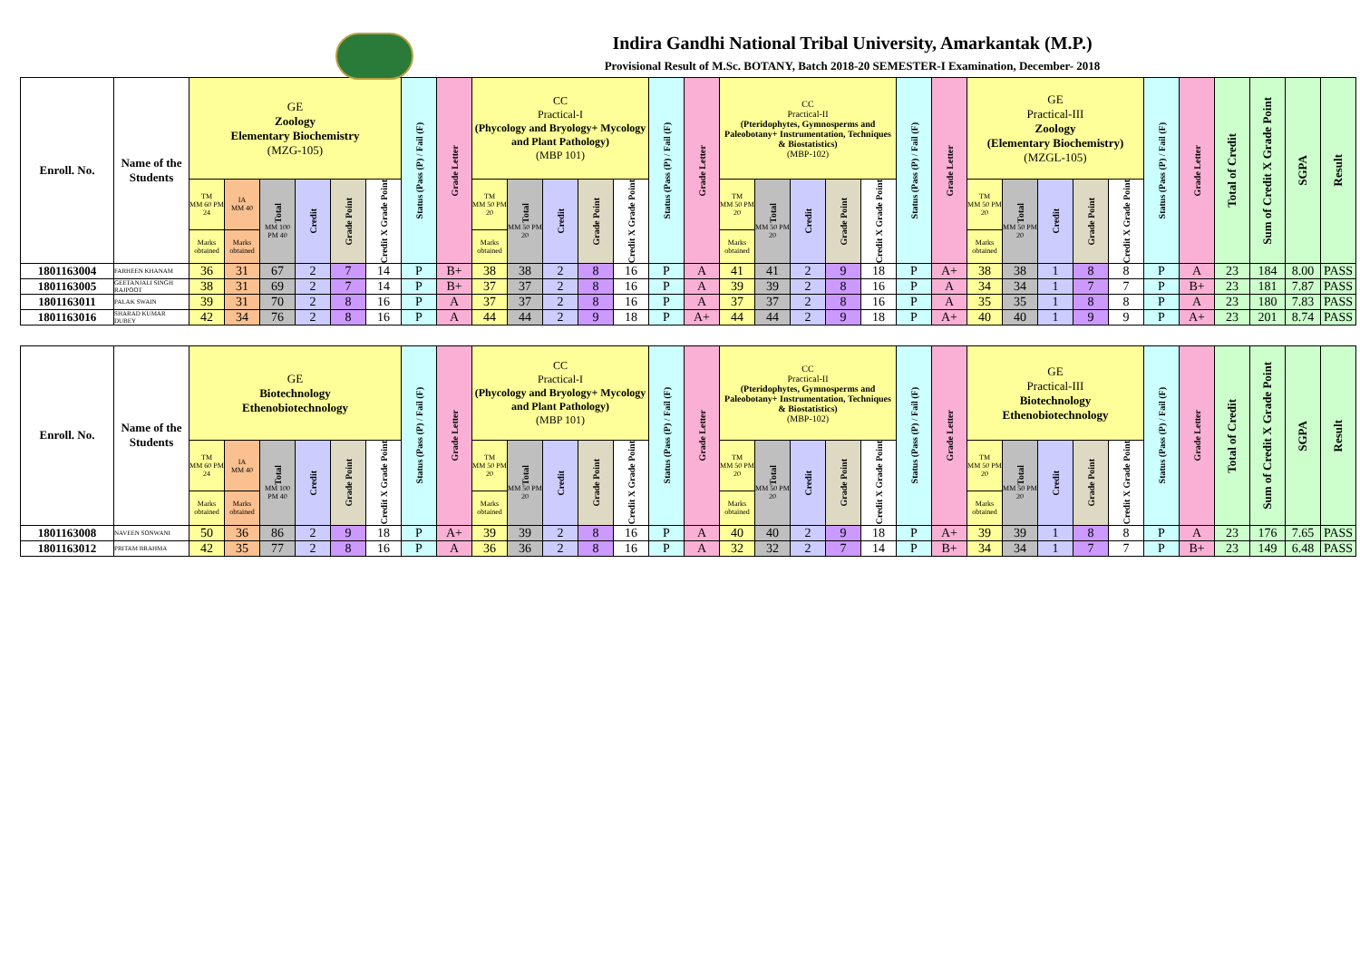Indira Gandhi National Tribal University, Amarkantak (M.P.)
Provisional Result of M.Sc. BOTANY, Batch 2018-20 SEMESTER-I Examination, December- 2018
| Enroll. No. | Name of the Students | GE Zoology Elementary Biochemistry (MZG-105) | | | | | | Status (Pass (P) / Fail (F) | Grade Letter | CC Practical-I (Phycology and Bryology+ Mycology and Plant Pathology) (MBP 101) | | | | | Status (Pass (P) / Fail (F) | Grade Letter | CC Practical-II (Pteridophytes, Gymnosperms and Paleobotany+ Instrumentation, Techniques & Biostatistics) (MBP-102) | | | | | Status (Pass (P) / Fail (F) | Grade Letter | GE Practical-III Zoology (Elementary Biochemistry) (MZGL-105) | | | | | Status (Pass (P) / Fail (F) | Grade Letter | Total of Credit | Sum of Credit X Grade Point | SGPA | Result |
| --- | --- | --- | --- | --- | --- | --- | --- | --- | --- | --- | --- | --- | --- | --- | --- | --- | --- | --- | --- | --- | --- | --- | --- | --- | --- | --- | --- | --- | --- | --- | --- | --- | --- | --- |
| | | TM MM 60 PM 24 | IA MM 40 | Total MM 100 PM 40 | Credit | Grade Point | Credit X Grade Point | | | TM MM 50 PM 20 | Total MM 50 PM 20 | Credit | Grade Point | Credit X Grade Point | | | TM MM 50 PM 20 | Total MM 50 PM 20 | Credit | Grade Point | Credit X Grade Point | | | TM MM 50 PM 20 | Total MM 50 PM 20 | Credit | Grade Point | Credit X Grade Point | | | | | | |
| | | Marks obtained | Marks obtained | | | | | | | Marks obtained | | | | | | | Marks obtained | | | | | | | Marks obtained | | | | | | | | | | |
| 1801163004 | FARHEEN KHANAM | 36 | 31 | 67 | 2 | 7 | 14 | P | B+ | 38 | 38 | 2 | 8 | 16 | P | A | 41 | 41 | 2 | 9 | 18 | P | A+ | 38 | 38 | 1 | 8 | 8 | P | A | 23 | 184 | 8.00 | PASS |
| 1801163005 | GEETANJALI SINGH RAJPOOT | 38 | 31 | 69 | 2 | 7 | 14 | P | B+ | 37 | 37 | 2 | 8 | 16 | P | A | 39 | 39 | 2 | 8 | 16 | P | A | 34 | 34 | 1 | 7 | 7 | P | B+ | 23 | 181 | 7.87 | PASS |
| 1801163011 | PALAK SWAIN | 39 | 31 | 70 | 2 | 8 | 16 | P | A | 37 | 37 | 2 | 8 | 16 | P | A | 37 | 37 | 2 | 8 | 16 | P | A | 35 | 35 | 1 | 8 | 8 | P | A | 23 | 180 | 7.83 | PASS |
| 1801163016 | SHARAD KUMAR DUBEY | 42 | 34 | 76 | 2 | 8 | 16 | P | A | 44 | 44 | 2 | 9 | 18 | P | A+ | 44 | 44 | 2 | 9 | 18 | P | A+ | 40 | 40 | 1 | 9 | 9 | P | A+ | 23 | 201 | 8.74 | PASS |
| Enroll. No. | Name of the Students | GE Biotechnology Ethenobiotechnology | | | | | | Status (Pass (P) / Fail (F) | Grade Letter | CC Practical-I (Phycology and Bryology+ Mycology and Plant Pathology) (MBP 101) | | | | | Status (Pass (P) / Fail (F) | Grade Letter | CC Practical-II (Pteridophytes, Gymnosperms and Paleobotany+ Instrumentation, Techniques & Biostatistics) (MBP-102) | | | | | Status (Pass (P) / Fail (F) | Grade Letter | GE Practical-III Biotechnology Ethenobiotechnology | | | | | Status (Pass (P) / Fail (F) | Grade Letter | Total of Credit | Sum of Credit X Grade Point | SGPA | Result |
| --- | --- | --- | --- | --- | --- | --- | --- | --- | --- | --- | --- | --- | --- | --- | --- | --- | --- | --- | --- | --- | --- | --- | --- | --- | --- | --- | --- | --- | --- | --- | --- | --- | --- | --- |
| | | TM MM 60 PM 24 | IA MM 40 | Total MM 100 PM 40 | Credit | Grade Point | Credit X Grade Point | | | TM MM 50 PM 20 | Total MM 50 PM 20 | Credit | Grade Point | Credit X Grade Point | | | TM MM 50 PM 20 | Total MM 50 PM 20 | Credit | Grade Point | Credit X Grade Point | | | TM MM 50 PM 20 | Total MM 50 PM 20 | Credit | Grade Point | Credit X Grade Point | | | | | | |
| | | Marks obtained | Marks obtained | | | | | | | Marks obtained | | | | | | | Marks obtained | | | | | | | Marks obtained | | | | | | | | | | |
| 1801163008 | NAVEEN SONWANI | 50 | 36 | 86 | 2 | 9 | 18 | P | A+ | 39 | 39 | 2 | 8 | 16 | P | A | 40 | 40 | 2 | 9 | 18 | P | A+ | 39 | 39 | 1 | 8 | 8 | P | A | 23 | 176 | 7.65 | PASS |
| 1801163012 | PRITAM BRAHMA | 42 | 35 | 77 | 2 | 8 | 16 | P | A | 36 | 36 | 2 | 8 | 16 | P | A | 32 | 32 | 2 | 7 | 14 | P | B+ | 34 | 34 | 1 | 7 | 7 | P | B+ | 23 | 149 | 6.48 | PASS |